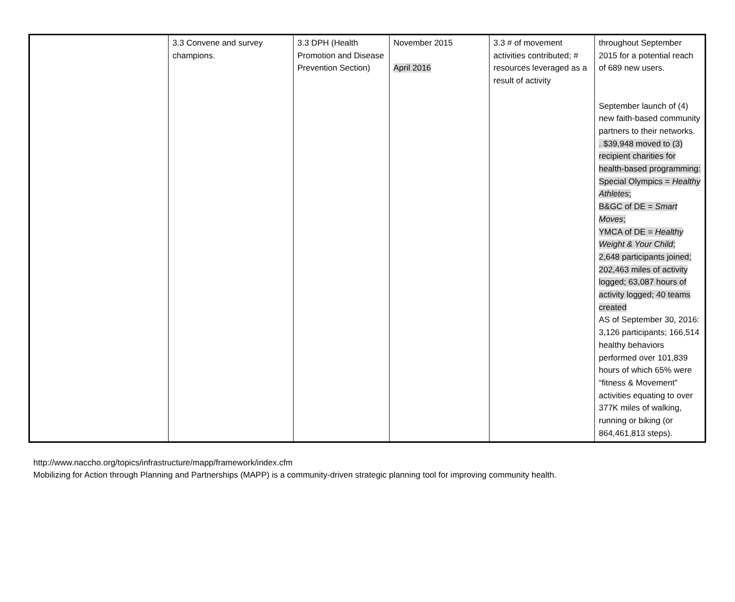| | 3.3 Convene and survey champions. | 3.3 DPH (Health Promotion and Disease Prevention Section) | November 2015 April 2016 | 3.3 # of movement activities contributed; # resources leveraged as a result of activity | throughout September 2015 for a potential reach of 689 new users. September launch of (4) new faith-based community partners to their networks. . $39,948 moved to (3) recipient charities for health-based programming: Special Olympics = Healthy Athletes ; B&GC of DE = Smart Moves ; YMCA of DE = Healthy Weight & Your Child ; 2,648 participants joined; 202,463 miles of activity logged; 63,087 hours of activity logged; 40 teams created AS of September 30, 2016: 3,126 participants; 166,514 healthy behaviors performed over 101,839 hours of which 65% were “fitness & Movement” activities equating to over 377K miles of walking, running or biking (or 864,461,813 steps). |
http://www.naccho.org/topics/infrastructure/mapp/framework/index.cfm
Mobilizing for Action through Planning and Partnerships (MAPP) is a community-driven strategic planning tool for improving community health.